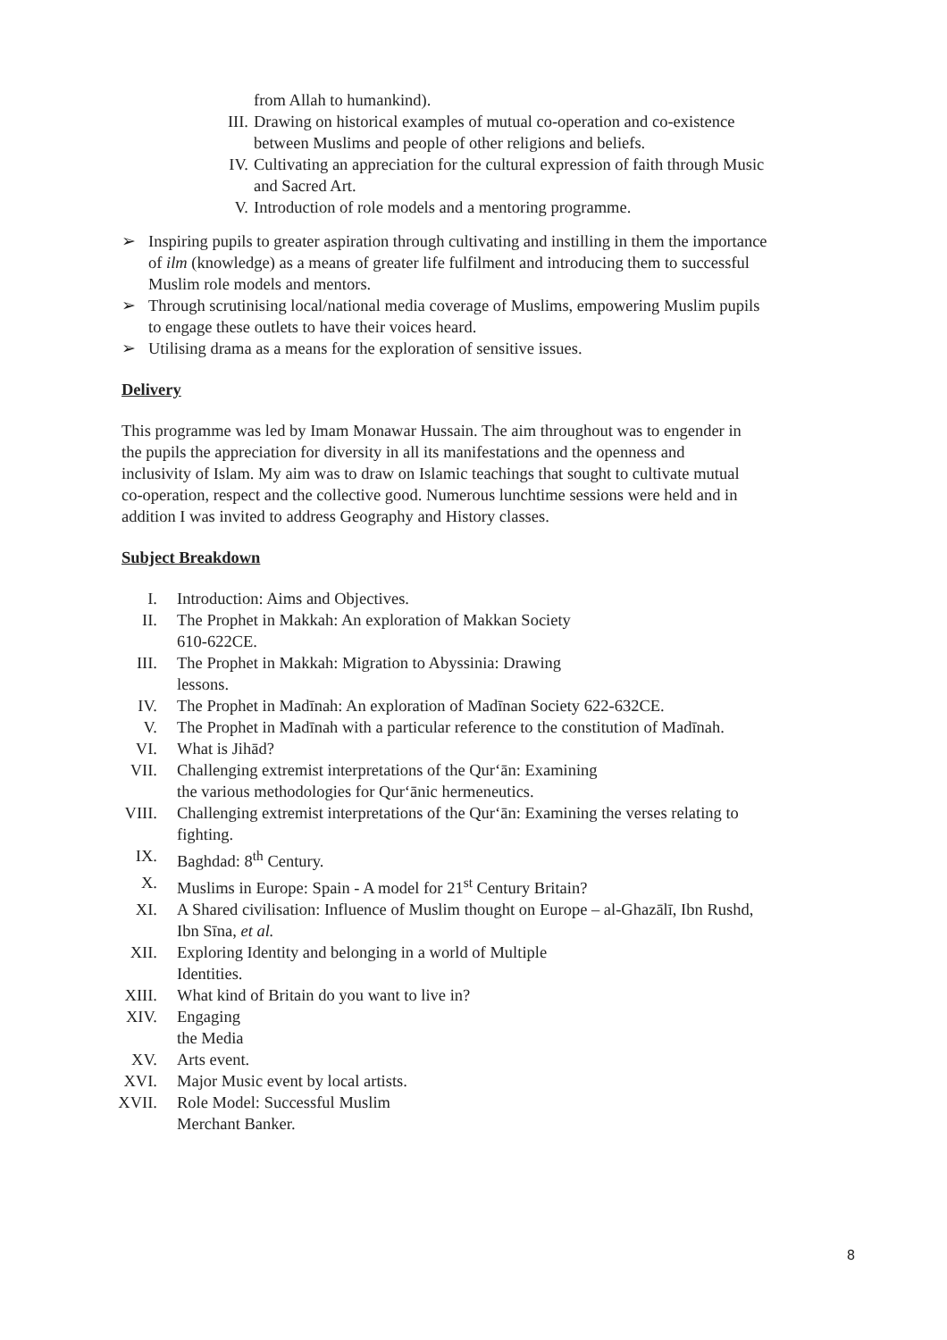from Allah to humankind).
III. Drawing on historical examples of mutual co-operation and co-existence between Muslims and people of other religions and beliefs.
IV. Cultivating an appreciation for the cultural expression of faith through Music and Sacred Art.
V. Introduction of role models and a mentoring programme.
➢ Inspiring pupils to greater aspiration through cultivating and instilling in them the importance of ilm (knowledge) as a means of greater life fulfilment and introducing them to successful Muslim role models and mentors.
➢ Through scrutinising local/national media coverage of Muslims, empowering Muslim pupils to engage these outlets to have their voices heard.
➢ Utilising drama as a means for the exploration of sensitive issues.
Delivery
This programme was led by Imam Monawar Hussain. The aim throughout was to engender in the pupils the appreciation for diversity in all its manifestations and the openness and inclusivity of Islam. My aim was to draw on Islamic teachings that sought to cultivate mutual co-operation, respect and the collective good. Numerous lunchtime sessions were held and in addition I was invited to address Geography and History classes.
Subject Breakdown
I. Introduction: Aims and Objectives.
II. The Prophet in Makkah: An exploration of Makkan Society
610-622CE.
III. The Prophet in Makkah: Migration to Abyssinia: Drawing
lessons.
IV. The Prophet in Madīnah: An exploration of Madīnan Society 622-632CE.
V. The Prophet in Madīnah with a particular reference to the constitution of Madīnah.
VI. What is Jihād?
VII. Challenging extremist interpretations of the Qur‘ān: Examining
the various methodologies for Qur‘ānic hermeneutics.
VIII. Challenging extremist interpretations of the Qur‘ān: Examining the verses relating to fighting.
IX. Baghdad: 8<sup>th</sup> Century.
X. Muslims in Europe: Spain - A model for 21<sup>st</sup> Century Britain?
XI. A Shared civilisation: Influence of Muslim thought on Europe – al-Ghazālī, Ibn Rushd, Ibn Sīna, et al.
XII. Exploring Identity and belonging in a world of Multiple
Identities.
XIII. What kind of Britain do you want to live in?
XIV. Engaging
the Media
XV. Arts event.
XVI. Major Music event by local artists.
XVII. Role Model: Successful Muslim
Merchant Banker.
8